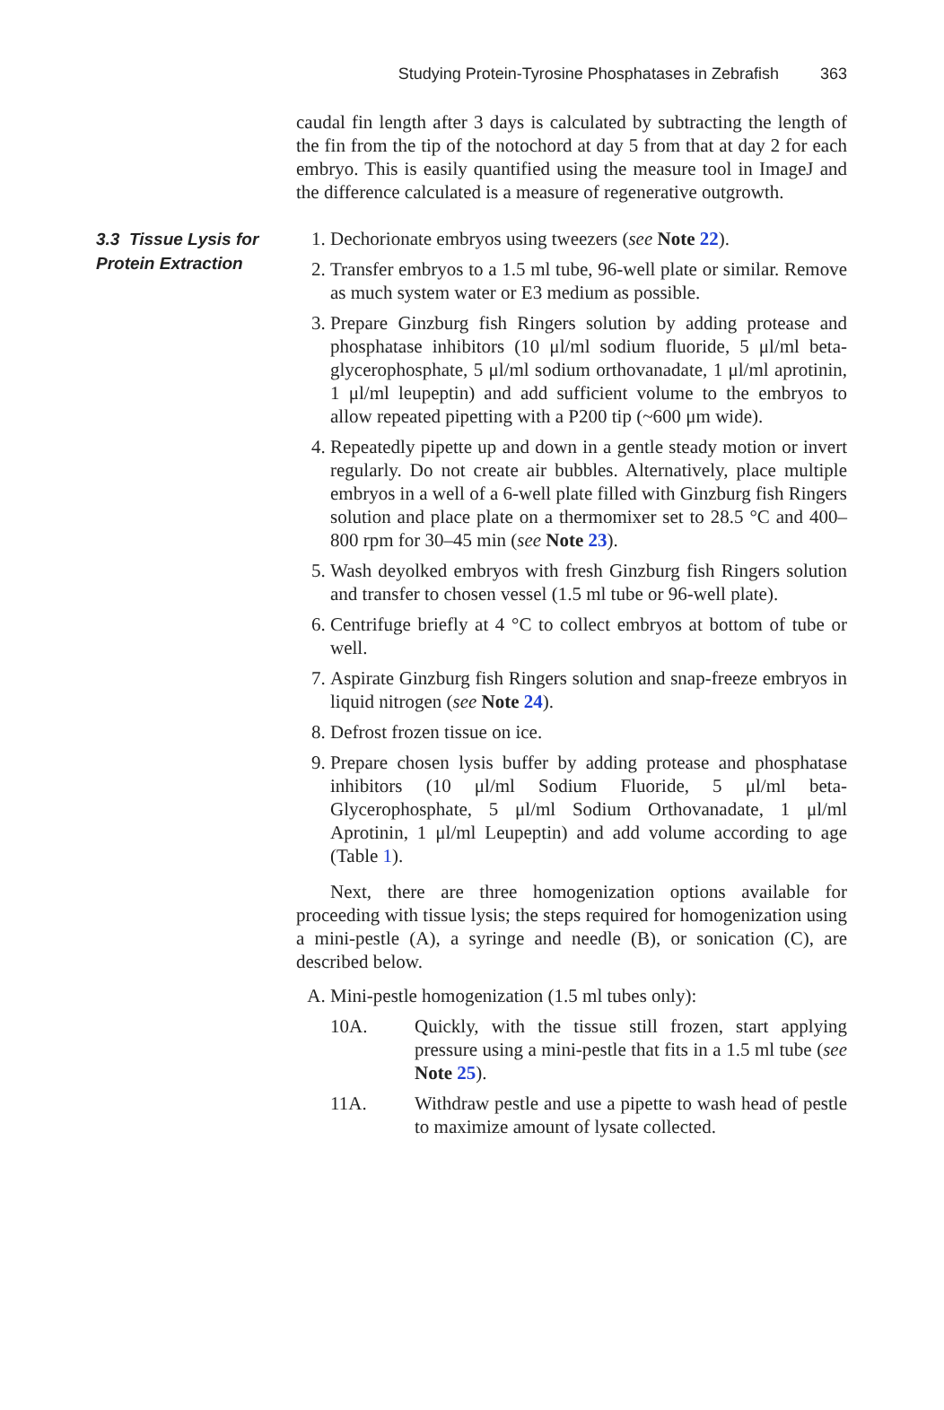Studying Protein-Tyrosine Phosphatases in Zebrafish 363
caudal fin length after 3 days is calculated by subtracting the length of the fin from the tip of the notochord at day 5 from that at day 2 for each embryo. This is easily quantified using the measure tool in ImageJ and the difference calculated is a measure of regenerative outgrowth.
3.3 Tissue Lysis for Protein Extraction
1. Dechorionate embryos using tweezers (see Note 22).
2. Transfer embryos to a 1.5 ml tube, 96-well plate or similar. Remove as much system water or E3 medium as possible.
3. Prepare Ginzburg fish Ringers solution by adding protease and phosphatase inhibitors (10 μl/ml sodium fluoride, 5 μl/ml beta-glycerophosphate, 5 μl/ml sodium orthovanadate, 1 μl/ml aprotinin, 1 μl/ml leupeptin) and add sufficient volume to the embryos to allow repeated pipetting with a P200 tip (~600 μm wide).
4. Repeatedly pipette up and down in a gentle steady motion or invert regularly. Do not create air bubbles. Alternatively, place multiple embryos in a well of a 6-well plate filled with Ginzburg fish Ringers solution and place plate on a thermomixer set to 28.5 °C and 400–800 rpm for 30–45 min (see Note 23).
5. Wash deyolked embryos with fresh Ginzburg fish Ringers solution and transfer to chosen vessel (1.5 ml tube or 96-well plate).
6. Centrifuge briefly at 4 °C to collect embryos at bottom of tube or well.
7. Aspirate Ginzburg fish Ringers solution and snap-freeze embryos in liquid nitrogen (see Note 24).
8. Defrost frozen tissue on ice.
9. Prepare chosen lysis buffer by adding protease and phosphatase inhibitors (10 μl/ml Sodium Fluoride, 5 μl/ml beta-Glycerophosphate, 5 μl/ml Sodium Orthovanadate, 1 μl/ml Aprotinin, 1 μl/ml Leupeptin) and add volume according to age (Table 1).
Next, there are three homogenization options available for proceeding with tissue lysis; the steps required for homogenization using a mini-pestle (A), a syringe and needle (B), or sonication (C), are described below.
A. Mini-pestle homogenization (1.5 ml tubes only):
10A. Quickly, with the tissue still frozen, start applying pressure using a mini-pestle that fits in a 1.5 ml tube (see Note 25).
11A. Withdraw pestle and use a pipette to wash head of pestle to maximize amount of lysate collected.